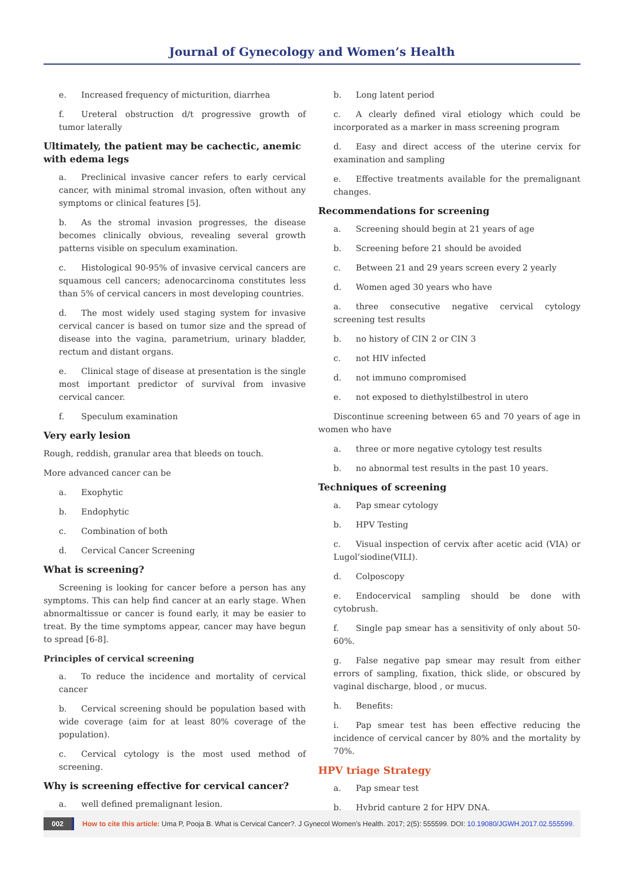Journal of Gynecology and Women’s Health
e. Increased frequency of micturition, diarrhea
f. Ureteral obstruction d/t progressive growth of tumor laterally
Ultimately, the patient may be cachectic, anemic with edema legs
a. Preclinical invasive cancer refers to early cervical cancer, with minimal stromal invasion, often without any symptoms or clinical features [5].
b. As the stromal invasion progresses, the disease becomes clinically obvious, revealing several growth patterns visible on speculum examination.
c. Histological 90-95% of invasive cervical cancers are squamous cell cancers; adenocarcinoma constitutes less than 5% of cervical cancers in most developing countries.
d. The most widely used staging system for invasive cervical cancer is based on tumor size and the spread of disease into the vagina, parametrium, urinary bladder, rectum and distant organs.
e. Clinical stage of disease at presentation is the single most important predictor of survival from invasive cervical cancer.
f. Speculum examination
Very early lesion
Rough, reddish, granular area that bleeds on touch.
More advanced cancer can be
a. Exophytic
b. Endophytic
c. Combination of both
d. Cervical Cancer Screening
What is screening?
Screening is looking for cancer before a person has any symptoms. This can help find cancer at an early stage. When abnormaltissue or cancer is found early, it may be easier to treat. By the time symptoms appear, cancer may have begun to spread [6-8].
Principles of cervical screening
a. To reduce the incidence and mortality of cervical cancer
b. Cervical screening should be population based with wide coverage (aim for at least 80% coverage of the population).
c. Cervical cytology is the most used method of screening.
Why is screening effective for cervical cancer?
a. well defined premalignant lesion.
b. Long latent period
c. A clearly defined viral etiology which could be incorporated as a marker in mass screening program
d. Easy and direct access of the uterine cervix for examination and sampling
e. Effective treatments available for the premalignant changes.
Recommendations for screening
a. Screening should begin at 21 years of age
b. Screening before 21 should be avoided
c. Between 21 and 29 years screen every 2 yearly
d. Women aged 30 years who have
a. three consecutive negative cervical cytology screening test results
b. no history of CIN 2 or CIN 3
c. not HIV infected
d. not immuno compromised
e. not exposed to diethylstilbestrol in utero
Discontinue screening between 65 and 70 years of age in women who have
a. three or more negative cytology test results
b. no abnormal test results in the past 10 years.
Techniques of screening
a. Pap smear cytology
b. HPV Testing
c. Visual inspection of cervix after acetic acid (VIA) or Lugol’siodine(VILI).
d. Colposcopy
e. Endocervical sampling should be done with cytobrush.
f. Single pap smear has a sensitivity of only about 50-60%.
g. False negative pap smear may result from either errors of sampling, fixation, thick slide, or obscured by vaginal discharge, blood , or mucus.
h. Benefits:
i. Pap smear test has been effective reducing the incidence of cervical cancer by 80% and the mortality by 70%.
HPV triage Strategy
a. Pap smear test
b. Hybrid capture 2 for HPV DNA.
002 How to cite this article: Uma P, Pooja B. What is Cervical Cancer?. J Gynecol Women’s Health. 2017; 2(5): 555599. DOI: 10.19080/JGWH.2017.02.555599.